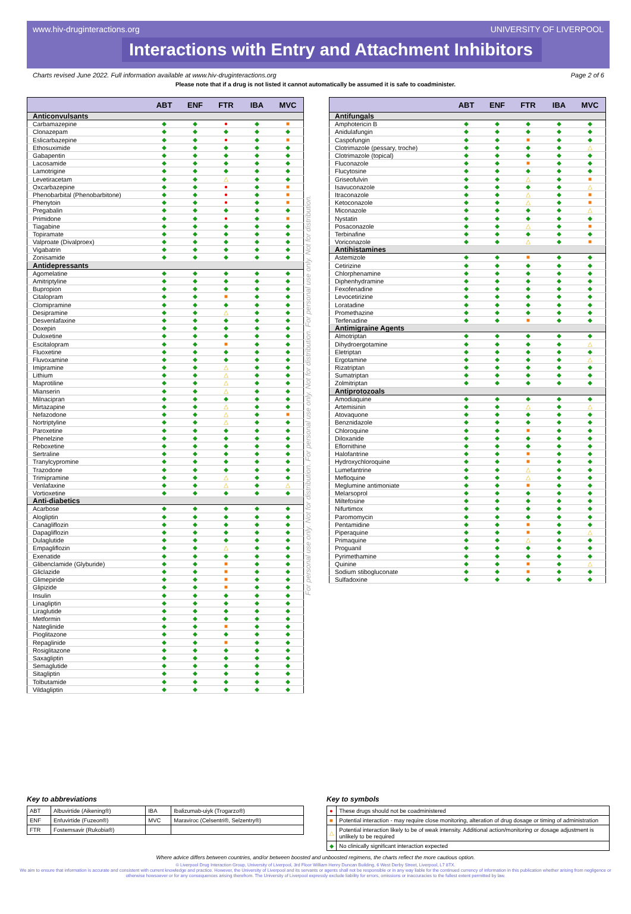www.hiv-druginteractions.org UNIVERSITY OF LIVERPOOL
Interactions with Entry and Attachment Inhibitors
Charts revised June 2022. Full information available at www.hiv-druginteractions.org Page 2 of 6
Please note that if a drug is not listed it cannot automatically be assumed it is safe to coadminister.
| | ABT | ENF | FTR | IBA | MVC |
| --- | --- | --- | --- | --- | --- |
| Anticonvulsants | | | | | |
| Carbamazepine | ◆ | ◆ | ● | ◆ | ■ |
| Clonazepam | ◆ | ◆ | ◆ | ◆ | ◆ |
| Eslicarbazepine | ◆ | ◆ | ● | ◆ | ■ |
| Ethosuximide | ◆ | ◆ | ◆ | ◆ | ◆ |
| Gabapentin | ◆ | ◆ | ◆ | ◆ | ◆ |
| Lacosamide | ◆ | ◆ | ◆ | ◆ | ◆ |
| Lamotrigine | ◆ | ◆ | ◆ | ◆ | ◆ |
| Levetiracetam | ◆ | ◆ | △ | ◆ | ◆ |
| Oxcarbazepine | ◆ | ◆ | ● | ◆ | ■ |
| Phenobarbital (Phenobarbitone) | ◆ | ◆ | ● | ◆ | ■ |
| Phenytoin | ◆ | ◆ | ● | ◆ | ■ |
| Pregabalin | ◆ | ◆ | ◆ | ◆ | ◆ |
| Primidone | ◆ | ◆ | ● | ◆ | ■ |
| Tiagabine | ◆ | ◆ | ◆ | ◆ | ◆ |
| Topiramate | ◆ | ◆ | ◆ | ◆ | ◆ |
| Valproate (Divalproex) | ◆ | ◆ | ◆ | ◆ | ◆ |
| Vigabatrin | ◆ | ◆ | ◆ | ◆ | ◆ |
| Zonisamide | ◆ | ◆ | ◆ | ◆ | ◆ |
| Antidepressants | | | | | |
| Agomelatine | ◆ | ◆ | ◆ | ◆ | ◆ |
| Amitriptyline | ◆ | ◆ | ◆ | ◆ | ◆ |
| Bupropion | ◆ | ◆ | ◆ | ◆ | ◆ |
| Citalopram | ◆ | ◆ | ■ | ◆ | ◆ |
| Clomipramine | ◆ | ◆ | ◆ | ◆ | ◆ |
| Desipramine | ◆ | ◆ | △ | ◆ | ◆ |
| Desvenlafaxine | ◆ | ◆ | ◆ | ◆ | ◆ |
| Doxepin | ◆ | ◆ | ◆ | ◆ | ◆ |
| Duloxetine | ◆ | ◆ | ◆ | ◆ | ◆ |
| Escitalopram | ◆ | ◆ | ■ | ◆ | ◆ |
| Fluoxetine | ◆ | ◆ | ◆ | ◆ | ◆ |
| Fluvoxamine | ◆ | ◆ | ◆ | ◆ | ◆ |
| Imipramine | ◆ | ◆ | △ | ◆ | ◆ |
| Lithium | ◆ | ◆ | △ | ◆ | ◆ |
| Maprotiline | ◆ | ◆ | △ | ◆ | ◆ |
| Mianserin | ◆ | ◆ | △ | ◆ | ◆ |
| Milnacipran | ◆ | ◆ | ◆ | ◆ | ◆ |
| Mirtazapine | ◆ | ◆ | △ | ◆ | ◆ |
| Nefazodone | ◆ | ◆ | △ | ◆ | ■ |
| Nortriptyline | ◆ | ◆ | △ | ◆ | ◆ |
| Paroxetine | ◆ | ◆ | ◆ | ◆ | ◆ |
| Phenelzine | ◆ | ◆ | ◆ | ◆ | ◆ |
| Reboxetine | ◆ | ◆ | ◆ | ◆ | ◆ |
| Sertraline | ◆ | ◆ | ◆ | ◆ | ◆ |
| Tranylcypromine | ◆ | ◆ | ◆ | ◆ | ◆ |
| Trazodone | ◆ | ◆ | ◆ | ◆ | ◆ |
| Trimipramine | ◆ | ◆ | △ | ◆ | ◆ |
| Venlafaxine | ◆ | ◆ | △ | ◆ | △ |
| Vortioxetine | ◆ | ◆ | ◆ | ◆ | ◆ |
| Anti-diabetics | | | | | |
| Acarbose | ◆ | ◆ | ◆ | ◆ | ◆ |
| Alogliptin | ◆ | ◆ | ◆ | ◆ | ◆ |
| Canagliflozin | ◆ | ◆ | ◆ | ◆ | ◆ |
| Dapagliflozin | ◆ | ◆ | ◆ | ◆ | ◆ |
| Dulaglutide | ◆ | ◆ | ◆ | ◆ | ◆ |
| Empagliflozin | ◆ | ◆ | △ | ◆ | ◆ |
| Exenatide | ◆ | ◆ | ◆ | ◆ | ◆ |
| Glibenclamide (Glyburide) | ◆ | ◆ | ■ | ◆ | ◆ |
| Gliclazide | ◆ | ◆ | ■ | ◆ | ◆ |
| Glimepiride | ◆ | ◆ | ■ | ◆ | ◆ |
| Glipizide | ◆ | ◆ | ■ | ◆ | ◆ |
| Insulin | ◆ | ◆ | ◆ | ◆ | ◆ |
| Linagliptin | ◆ | ◆ | ◆ | ◆ | ◆ |
| Liraglutide | ◆ | ◆ | ◆ | ◆ | ◆ |
| Metformin | ◆ | ◆ | ◆ | ◆ | ◆ |
| Nateglinide | ◆ | ◆ | ■ | ◆ | ◆ |
| Pioglitazone | ◆ | ◆ | ◆ | ◆ | ◆ |
| Repaglinide | ◆ | ◆ | ■ | ◆ | ◆ |
| Rosiglitazone | ◆ | ◆ | ◆ | ◆ | ◆ |
| Saxagliptin | ◆ | ◆ | ◆ | ◆ | ◆ |
| Semaglutide | ◆ | ◆ | ◆ | ◆ | ◆ |
| Sitagliptin | ◆ | ◆ | ◆ | ◆ | ◆ |
| Tolbutamide | ◆ | ◆ | ◆ | ◆ | ◆ |
| Vildagliptin | ◆ | ◆ | ◆ | ◆ | ◆ |
For personal use only. Not for distribution. For personal use only. Not for distribution. For personal use only. Not for distribution.
| | ABT | ENF | FTR | IBA | MVC |
| --- | --- | --- | --- | --- | --- |
| Antifungals | | | | | |
| Amphotericin B | ◆ | ◆ | ◆ | ◆ | ◆ |
| Anidulafungin | ◆ | ◆ | ◆ | ◆ | ◆ |
| Caspofungin | ◆ | ◆ | ■ | ◆ | ◆ |
| Clotrimazole (pessary, troche) | ◆ | ◆ | ◆ | ◆ | △ |
| Clotrimazole (topical) | ◆ | ◆ | ◆ | ◆ | ◆ |
| Fluconazole | ◆ | ◆ | ■ | ◆ | ◆ |
| Flucytosine | ◆ | ◆ | ◆ | ◆ | ◆ |
| Griseofulvin | ◆ | ◆ | △ | ◆ | ■ |
| Isavuconazole | ◆ | ◆ | ◆ | ◆ | △ |
| Itraconazole | ◆ | ◆ | △ | ◆ | ■ |
| Ketoconazole | ◆ | ◆ | △ | ◆ | ■ |
| Miconazole | ◆ | ◆ | ◆ | ◆ | △ |
| Nystatin | ◆ | ◆ | ◆ | ◆ | ◆ |
| Posaconazole | ◆ | ◆ | △ | ◆ | ■ |
| Terbinafine | ◆ | ◆ | ◆ | ◆ | ◆ |
| Voriconazole | ◆ | ◆ | △ | ◆ | ■ |
| Antihistamines | | | | | |
| Astemizole | ◆ | ◆ | ■ | ◆ | ◆ |
| Cetirizine | ◆ | ◆ | ◆ | ◆ | ◆ |
| Chlorphenamine | ◆ | ◆ | ◆ | ◆ | ◆ |
| Diphenhydramine | ◆ | ◆ | ◆ | ◆ | ◆ |
| Fexofenadine | ◆ | ◆ | ◆ | ◆ | ◆ |
| Levocetirizine | ◆ | ◆ | ◆ | ◆ | ◆ |
| Loratadine | ◆ | ◆ | ◆ | ◆ | ◆ |
| Promethazine | ◆ | ◆ | ◆ | ◆ | ◆ |
| Terfenadine | ◆ | ◆ | ■ | ◆ | ◆ |
| Antimigraine Agents | | | | | |
| Almotriptan | ◆ | ◆ | ◆ | ◆ | ◆ |
| Dihydroergotamine | ◆ | ◆ | ◆ | ◆ | △ |
| Eletriptan | ◆ | ◆ | ◆ | ◆ | ◆ |
| Ergotamine | ◆ | ◆ | ◆ | ◆ | △ |
| Rizatriptan | ◆ | ◆ | ◆ | ◆ | ◆ |
| Sumatriptan | ◆ | ◆ | ◆ | ◆ | ◆ |
| Zolmitriptan | ◆ | ◆ | ◆ | ◆ | ◆ |
| Antiprotozoals | | | | | |
| Amodiaquine | ◆ | ◆ | ◆ | ◆ | ◆ |
| Artemisinin | ◆ | ◆ | △ | ◆ | △ |
| Atovaquone | ◆ | ◆ | ◆ | ◆ | ◆ |
| Benznidazole | ◆ | ◆ | ◆ | ◆ | ◆ |
| Chloroquine | ◆ | ◆ | ■ | ◆ | ◆ |
| Diloxanide | ◆ | ◆ | ◆ | ◆ | ◆ |
| Eflornithine | ◆ | ◆ | ◆ | ◆ | ◆ |
| Halofantrine | ◆ | ◆ | ■ | ◆ | ◆ |
| Hydroxychloroquine | ◆ | ◆ | ■ | ◆ | ◆ |
| Lumefantrine | ◆ | ◆ | △ | ◆ | ◆ |
| Mefloquine | ◆ | ◆ | △ | ◆ | ◆ |
| Meglumine antimoniate | ◆ | ◆ | ■ | ◆ | ◆ |
| Melarsoprol | ◆ | ◆ | ◆ | ◆ | ◆ |
| Miltefosine | ◆ | ◆ | ◆ | ◆ | ◆ |
| Nifurtimox | ◆ | ◆ | ◆ | ◆ | ◆ |
| Paromomycin | ◆ | ◆ | ◆ | ◆ | ◆ |
| Pentamidine | ◆ | ◆ | ■ | ◆ | ◆ |
| Piperaquine | ◆ | ◆ | ■ | ◆ | △ |
| Primaquine | ◆ | ◆ | △ | ◆ | ◆ |
| Proguanil | ◆ | ◆ | ◆ | ◆ | ◆ |
| Pyrimethamine | ◆ | ◆ | ◆ | ◆ | ◆ |
| Quinine | ◆ | ◆ | ■ | ◆ | △ |
| Sodium stibogluconate | ◆ | ◆ | ■ | ◆ | ◆ |
| Sulfadoxine | ◆ | ◆ | ◆ | ◆ | ◆ |
Key to abbreviations
| ABT | Albuvirtide (Aikening®) | IBA | Ibalizumab-uiyk (Trogarzo®) |
| ENF | Enfuvirtide (Fuzeon®) | MVC | Maraviroc (Celsentri®, Selzentry®) |
| FTR | Fostemsavir (Rukobia®) | | |
Key to symbols
| ● | These drugs should not be coadministered |
| ■ | Potential interaction - may require close monitoring, alteration of drug dosage or timing of administration |
| △ | Potential interaction likely to be of weak intensity. Additional action/monitoring or dosage adjustment is unlikely to be required |
| ◆ | No clinically significant interaction expected |
Where advice differs between countries, and/or between boosted and unboosted regimens, the charts reflect the more cautious option.
© Liverpool Drug Interaction Group, University of Liverpool, 3rd Floor William Henry Duncan Building, 6 West Derby Street, Liverpool, L7 8TX.
We aim to ensure that information is accurate and consistent with current knowledge and practice. However, the University of Liverpool and its servants or agents shall not be responsible or in any way liable for the continued currency of information in this publication whether arising from negligence or otherwise howsoever or for any consequences arising therefrom. The University of Liverpool expressly exclude liability for errors, omissions or inaccuracies to the fullest extent permitted by law.